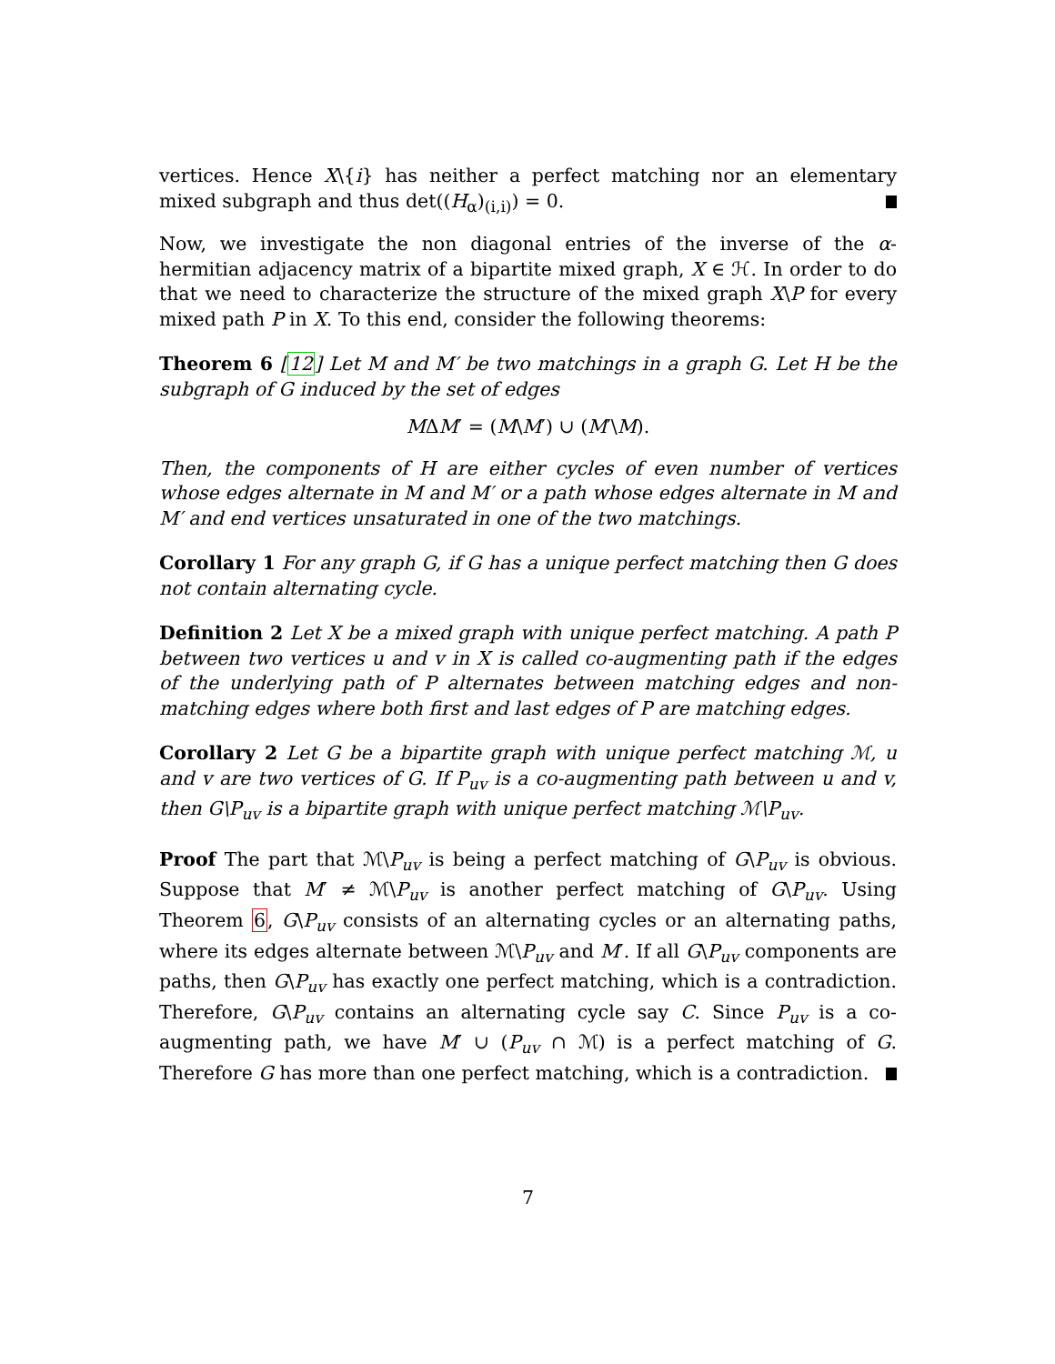vertices. Hence X\{i} has neither a perfect matching nor an elementary mixed subgraph and thus det((H<sub>α</sub>)<sub>(i,i)</sub>) = 0.
Now, we investigate the non diagonal entries of the inverse of the α-hermitian adjacency matrix of a bipartite mixed graph, X ∈ ℋ. In order to do that we need to characterize the structure of the mixed graph X\P for every mixed path P in X. To this end, consider the following theorems:
Theorem 6 [12] Let M and M′ be two matchings in a graph G. Let H be the subgraph of G induced by the set of edges
MΔM′ = (M\M′) ∪ (M′\M).
Then, the components of H are either cycles of even number of vertices whose edges alternate in M and M′ or a path whose edges alternate in M and M′ and end vertices unsaturated in one of the two matchings.
Corollary 1 For any graph G, if G has a unique perfect matching then G does not contain alternating cycle.
Definition 2 Let X be a mixed graph with unique perfect matching. A path P between two vertices u and v in X is called co-augmenting path if the edges of the underlying path of P alternates between matching edges and non-matching edges where both first and last edges of P are matching edges.
Corollary 2 Let G be a bipartite graph with unique perfect matching ℳ, u and v are two vertices of G. If P<sub>uv</sub> is a co-augmenting path between u and v, then G\P<sub>uv</sub> is a bipartite graph with unique perfect matching ℳ\P<sub>uv</sub>.
Proof The part that ℳ\P<sub>uv</sub> is being a perfect matching of G\P<sub>uv</sub> is obvious. Suppose that M′ ≠ ℳ\P<sub>uv</sub> is another perfect matching of G\P<sub>uv</sub>. Using Theorem 6, G\P<sub>uv</sub> consists of an alternating cycles or an alternating paths, where its edges alternate between ℳ\P<sub>uv</sub> and M′. If all G\P<sub>uv</sub> components are paths, then G\P<sub>uv</sub> has exactly one perfect matching, which is a contradiction. Therefore, G\P<sub>uv</sub> contains an alternating cycle say C. Since P<sub>uv</sub> is a co-augmenting path, we have M′ ∪ (P<sub>uv</sub> ∩ ℳ) is a perfect matching of G. Therefore G has more than one perfect matching, which is a contradiction.
7